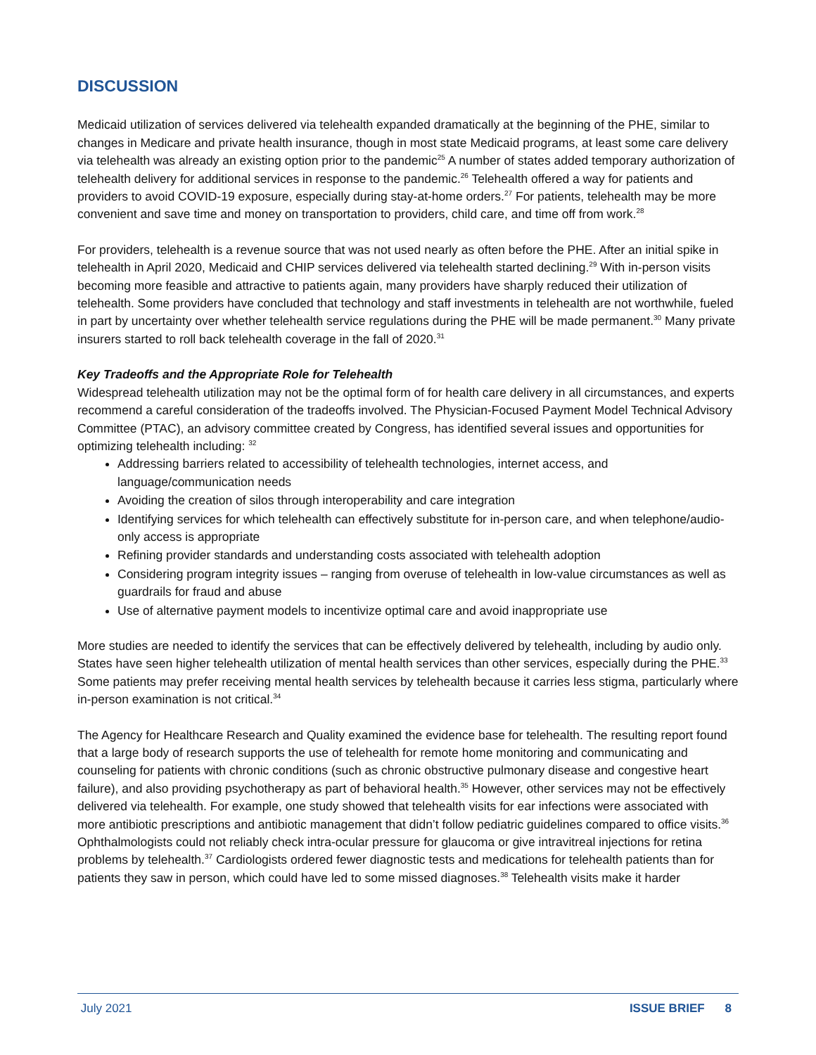DISCUSSION
Medicaid utilization of services delivered via telehealth expanded dramatically at the beginning of the PHE, similar to changes in Medicare and private health insurance, though in most state Medicaid programs, at least some care delivery via telehealth was already an existing option prior to the pandemic<sup>25</sup> A number of states added temporary authorization of telehealth delivery for additional services in response to the pandemic.<sup>26</sup> Telehealth offered a way for patients and providers to avoid COVID-19 exposure, especially during stay-at-home orders.<sup>27</sup> For patients, telehealth may be more convenient and save time and money on transportation to providers, child care, and time off from work.<sup>28</sup>
For providers, telehealth is a revenue source that was not used nearly as often before the PHE. After an initial spike in telehealth in April 2020, Medicaid and CHIP services delivered via telehealth started declining.<sup>29</sup> With in-person visits becoming more feasible and attractive to patients again, many providers have sharply reduced their utilization of telehealth. Some providers have concluded that technology and staff investments in telehealth are not worthwhile, fueled in part by uncertainty over whether telehealth service regulations during the PHE will be made permanent.<sup>30</sup> Many private insurers started to roll back telehealth coverage in the fall of 2020.<sup>31</sup>
Key Tradeoffs and the Appropriate Role for Telehealth
Widespread telehealth utilization may not be the optimal form of for health care delivery in all circumstances, and experts recommend a careful consideration of the tradeoffs involved. The Physician-Focused Payment Model Technical Advisory Committee (PTAC), an advisory committee created by Congress, has identified several issues and opportunities for optimizing telehealth including: <sup>32</sup>
Addressing barriers related to accessibility of telehealth technologies, internet access, and language/communication needs
Avoiding the creation of silos through interoperability and care integration
Identifying services for which telehealth can effectively substitute for in-person care, and when telephone/audio-only access is appropriate
Refining provider standards and understanding costs associated with telehealth adoption
Considering program integrity issues – ranging from overuse of telehealth in low-value circumstances as well as guardrails for fraud and abuse
Use of alternative payment models to incentivize optimal care and avoid inappropriate use
More studies are needed to identify the services that can be effectively delivered by telehealth, including by audio only. States have seen higher telehealth utilization of mental health services than other services, especially during the PHE.<sup>33</sup> Some patients may prefer receiving mental health services by telehealth because it carries less stigma, particularly where in-person examination is not critical.<sup>34</sup>
The Agency for Healthcare Research and Quality examined the evidence base for telehealth. The resulting report found that a large body of research supports the use of telehealth for remote home monitoring and communicating and counseling for patients with chronic conditions (such as chronic obstructive pulmonary disease and congestive heart failure), and also providing psychotherapy as part of behavioral health.<sup>35</sup> However, other services may not be effectively delivered via telehealth. For example, one study showed that telehealth visits for ear infections were associated with more antibiotic prescriptions and antibiotic management that didn’t follow pediatric guidelines compared to office visits.<sup>36</sup> Ophthalmologists could not reliably check intra-ocular pressure for glaucoma or give intravitreal injections for retina problems by telehealth.<sup>37</sup> Cardiologists ordered fewer diagnostic tests and medications for telehealth patients than for patients they saw in person, which could have led to some missed diagnoses.<sup>38</sup> Telehealth visits make it harder
July 2021 ISSUE BRIEF 8